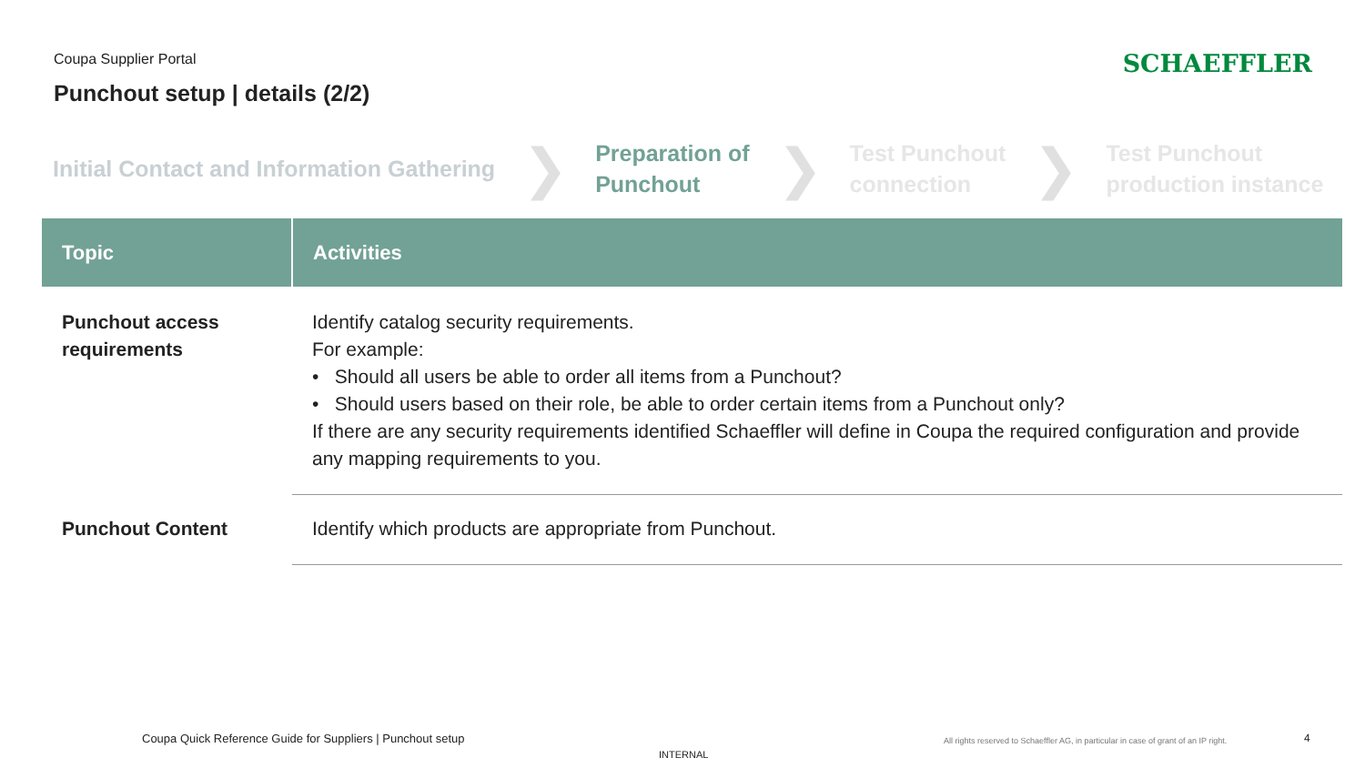Coupa Supplier Portal
Punchout setup | details (2/2)
SCHAEFFLER
Initial Contact and Information Gathering
❯
Preparation of
Punchout
❯
Test Punchout
connection
❯
Test Punchout
production instance
| Topic | Activities |
| --- | --- |
| Punchout access requirements | Identify catalog security requirements. For example: • Should all users be able to order all items from a Punchout? • Should users based on their role, be able to order certain items from a Punchout only? If there are any security requirements identified Schaeffler will define in Coupa the required configuration and provide any mapping requirements to you. |
| Punchout Content | Identify which products are appropriate from Punchout. |
Coupa Quick Reference Guide for Suppliers | Punchout setup
All rights reserved to Schaeffler AG, in particular in case of grant of an IP right.
4
INTERNAL